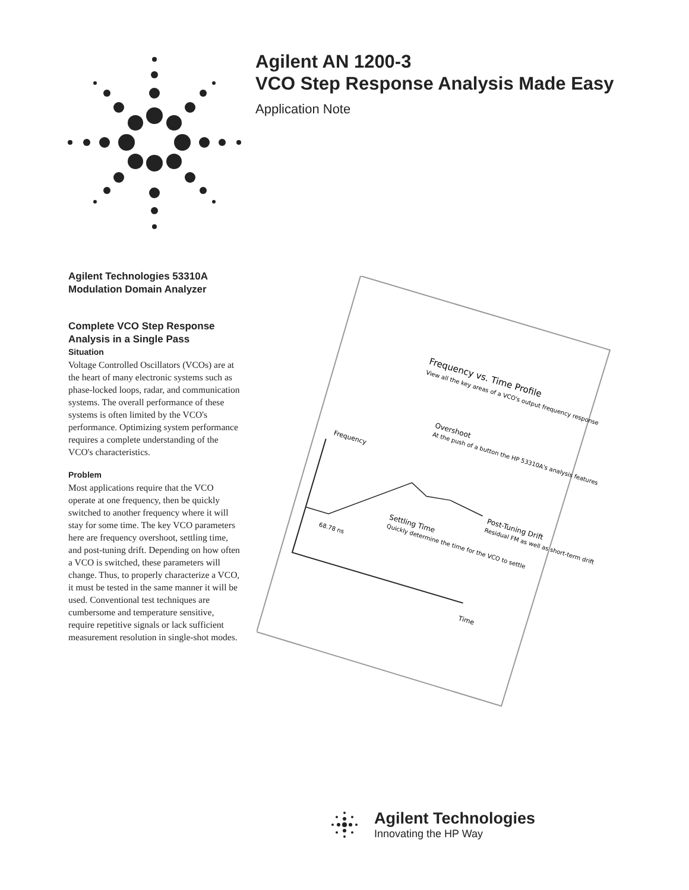Agilent AN 1200-3
VCO Step Response Analysis Made Easy
Application Note
Agilent Technologies 53310A
Modulation Domain Analyzer
Complete VCO Step Response Analysis in a Single Pass
Situation
Voltage Controlled Oscillators (VCOs) are at the heart of many electronic systems such as phase-locked loops, radar, and communication systems. The overall performance of these systems is often limited by the VCO's performance. Optimizing system performance requires a complete understanding of the VCO's characteristics.
Problem
Most applications require that the VCO operate at one frequency, then be quickly switched to another frequency where it will stay for some time. The key VCO parameters here are frequency overshoot, settling time, and post-tuning drift. Depending on how often a VCO is switched, these parameters will change. Thus, to properly characterize a VCO, it must be tested in the same manner it will be used. Conventional test techniques are cumbersome and temperature sensitive, require repetitive signals or lack sufficient measurement resolution in single-shot modes.
Frequency vs. Time Profile
View all the key areas of a VCO's output frequency response
Overshoot
At the push of a button the HP 53310A's analysis features
Frequency
Post-Tuning Drift
Residual FM as well as short-term drift
Settling Time
Quickly determine the time for the VCO to settle
68.78 ns
Time
Agilent Technologies
Innovating the HP Way